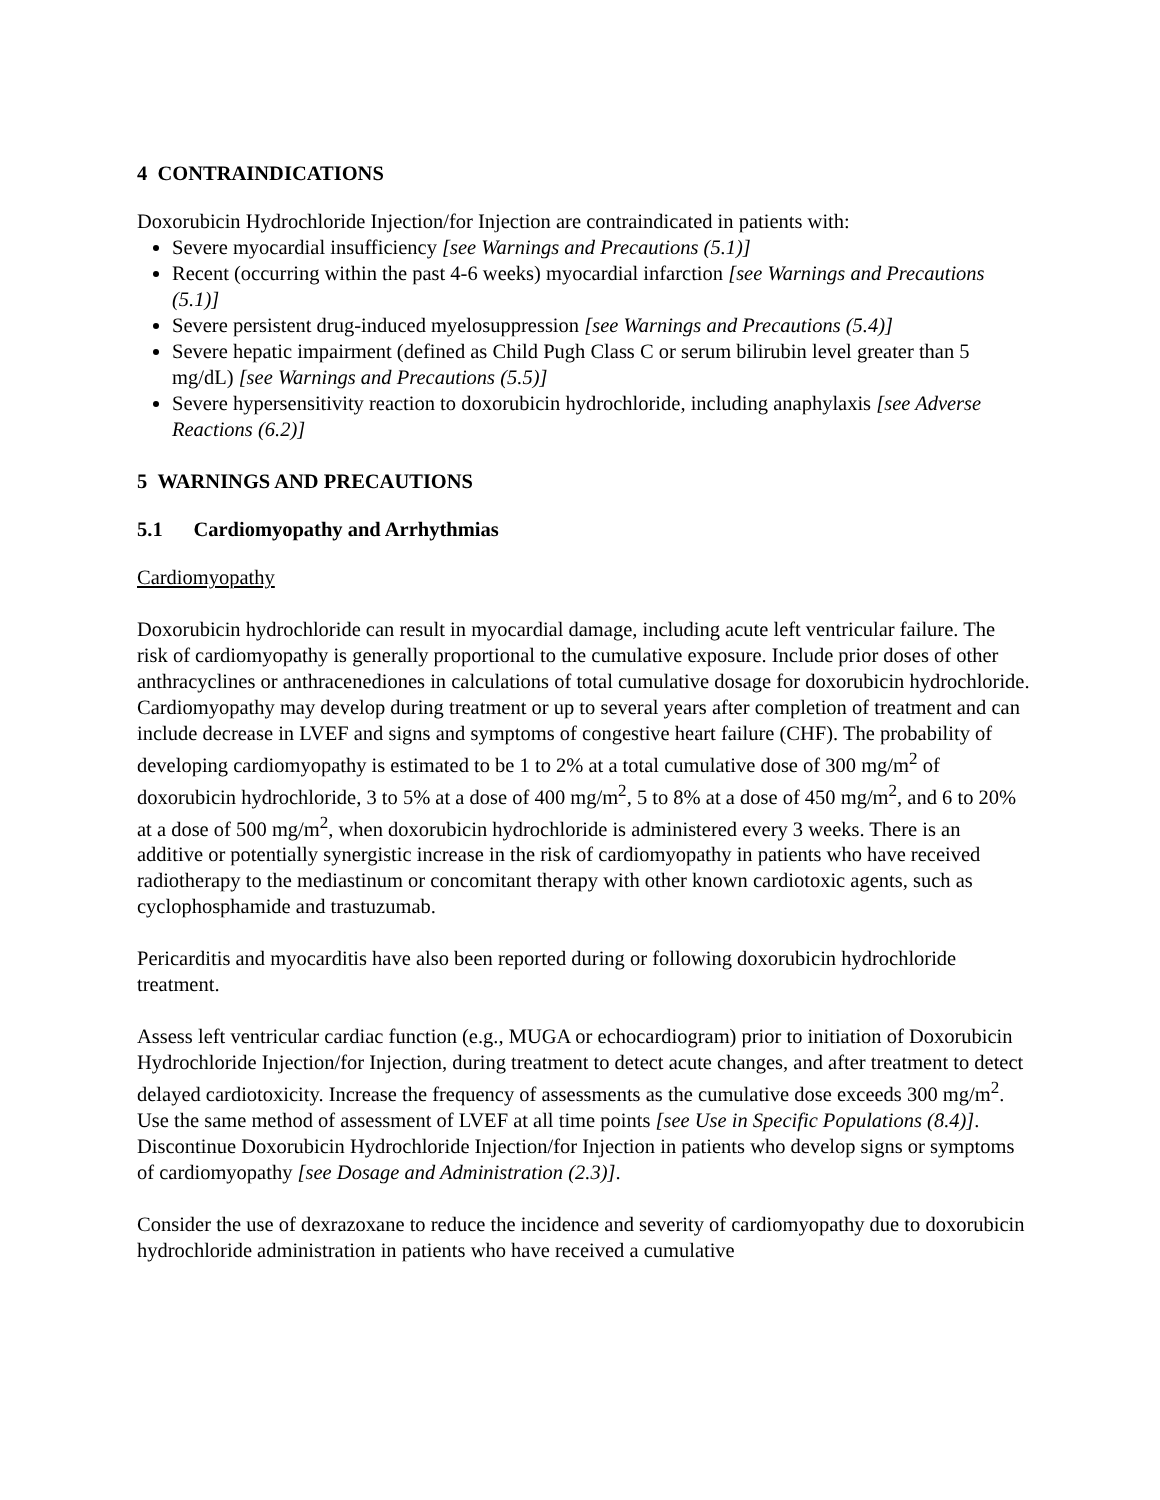4 CONTRAINDICATIONS
Doxorubicin Hydrochloride Injection/for Injection are contraindicated in patients with:
Severe myocardial insufficiency [see Warnings and Precautions (5.1)]
Recent (occurring within the past 4-6 weeks) myocardial infarction [see Warnings and Precautions (5.1)]
Severe persistent drug-induced myelosuppression [see Warnings and Precautions (5.4)]
Severe hepatic impairment (defined as Child Pugh Class C or serum bilirubin level greater than 5 mg/dL) [see Warnings and Precautions (5.5)]
Severe hypersensitivity reaction to doxorubicin hydrochloride, including anaphylaxis [see Adverse Reactions (6.2)]
5 WARNINGS AND PRECAUTIONS
5.1 Cardiomyopathy and Arrhythmias
Cardiomyopathy
Doxorubicin hydrochloride can result in myocardial damage, including acute left ventricular failure. The risk of cardiomyopathy is generally proportional to the cumulative exposure. Include prior doses of other anthracyclines or anthracenediones in calculations of total cumulative dosage for doxorubicin hydrochloride. Cardiomyopathy may develop during treatment or up to several years after completion of treatment and can include decrease in LVEF and signs and symptoms of congestive heart failure (CHF). The probability of developing cardiomyopathy is estimated to be 1 to 2% at a total cumulative dose of 300 mg/m<sup>2</sup> of doxorubicin hydrochloride, 3 to 5% at a dose of 400 mg/m<sup>2</sup>, 5 to 8% at a dose of 450 mg/m<sup>2</sup>, and 6 to 20% at a dose of 500 mg/m<sup>2</sup>, when doxorubicin hydrochloride is administered every 3 weeks. There is an additive or potentially synergistic increase in the risk of cardiomyopathy in patients who have received radiotherapy to the mediastinum or concomitant therapy with other known cardiotoxic agents, such as cyclophosphamide and trastuzumab.
Pericarditis and myocarditis have also been reported during or following doxorubicin hydrochloride treatment.
Assess left ventricular cardiac function (e.g., MUGA or echocardiogram) prior to initiation of Doxorubicin Hydrochloride Injection/for Injection, during treatment to detect acute changes, and after treatment to detect delayed cardiotoxicity. Increase the frequency of assessments as the cumulative dose exceeds 300 mg/m<sup>2</sup>. Use the same method of assessment of LVEF at all time points [see Use in Specific Populations (8.4)]. Discontinue Doxorubicin Hydrochloride Injection/for Injection in patients who develop signs or symptoms of cardiomyopathy [see Dosage and Administration (2.3)].
Consider the use of dexrazoxane to reduce the incidence and severity of cardiomyopathy due to doxorubicin hydrochloride administration in patients who have received a cumulative